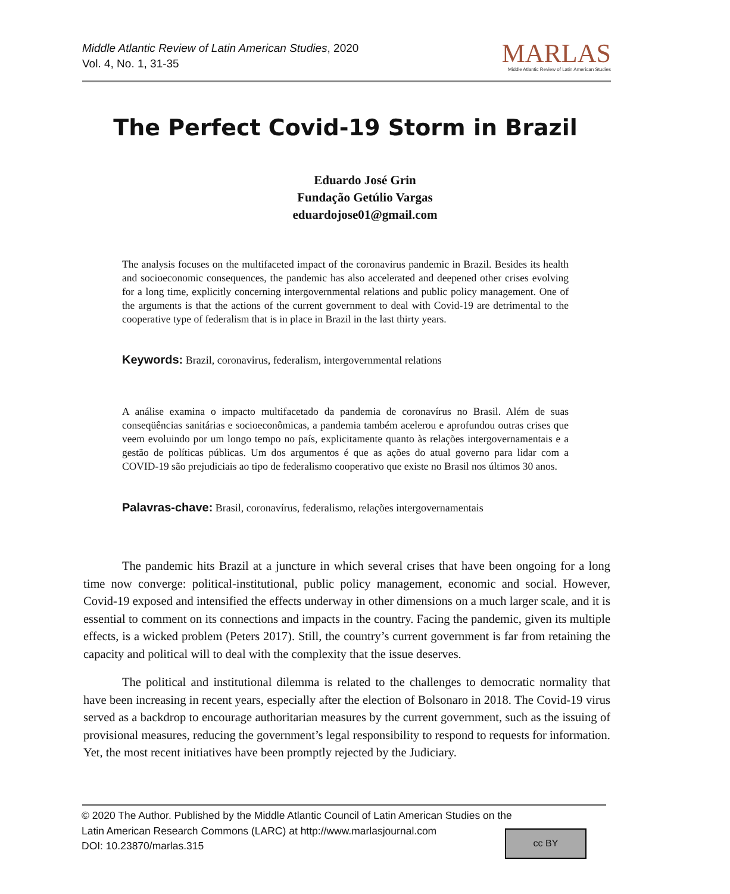Middle Atlantic Review of Latin American Studies, 2020
Vol. 4, No. 1, 31-35
MARLAS
Middle Atlantic Review of Latin American Studies
The Perfect Covid-19 Storm in Brazil
Eduardo José Grin
Fundação Getúlio Vargas
eduardojose01@gmail.com
The analysis focuses on the multifaceted impact of the coronavirus pandemic in Brazil. Besides its health and socioeconomic consequences, the pandemic has also accelerated and deepened other crises evolving for a long time, explicitly concerning intergovernmental relations and public policy management. One of the arguments is that the actions of the current government to deal with Covid-19 are detrimental to the cooperative type of federalism that is in place in Brazil in the last thirty years.
Keywords: Brazil, coronavirus, federalism, intergovernmental relations
A análise examina o impacto multifacetado da pandemia de coronavírus no Brasil. Além de suas conseqüências sanitárias e socioeconômicas, a pandemia também acelerou e aprofundou outras crises que veem evoluindo por um longo tempo no país, explicitamente quanto às relações intergovernamentais e a gestão de políticas públicas. Um dos argumentos é que as ações do atual governo para lidar com a COVID-19 são prejudiciais ao tipo de federalismo cooperativo que existe no Brasil nos últimos 30 anos.
Palavras-chave: Brasil, coronavírus, federalismo, relações intergovernamentais
The pandemic hits Brazil at a juncture in which several crises that have been ongoing for a long time now converge: political-institutional, public policy management, economic and social. However, Covid-19 exposed and intensified the effects underway in other dimensions on a much larger scale, and it is essential to comment on its connections and impacts in the country. Facing the pandemic, given its multiple effects, is a wicked problem (Peters 2017). Still, the country’s current government is far from retaining the capacity and political will to deal with the complexity that the issue deserves.
The political and institutional dilemma is related to the challenges to democratic normality that have been increasing in recent years, especially after the election of Bolsonaro in 2018. The Covid-19 virus served as a backdrop to encourage authoritarian measures by the current government, such as the issuing of provisional measures, reducing the government’s legal responsibility to respond to requests for information. Yet, the most recent initiatives have been promptly rejected by the Judiciary.
© 2020 The Author. Published by the Middle Atlantic Council of Latin American Studies on the
Latin American Research Commons (LARC) at http://www.marlasjournal.com
DOI: 10.23870/marlas.315
cc BY